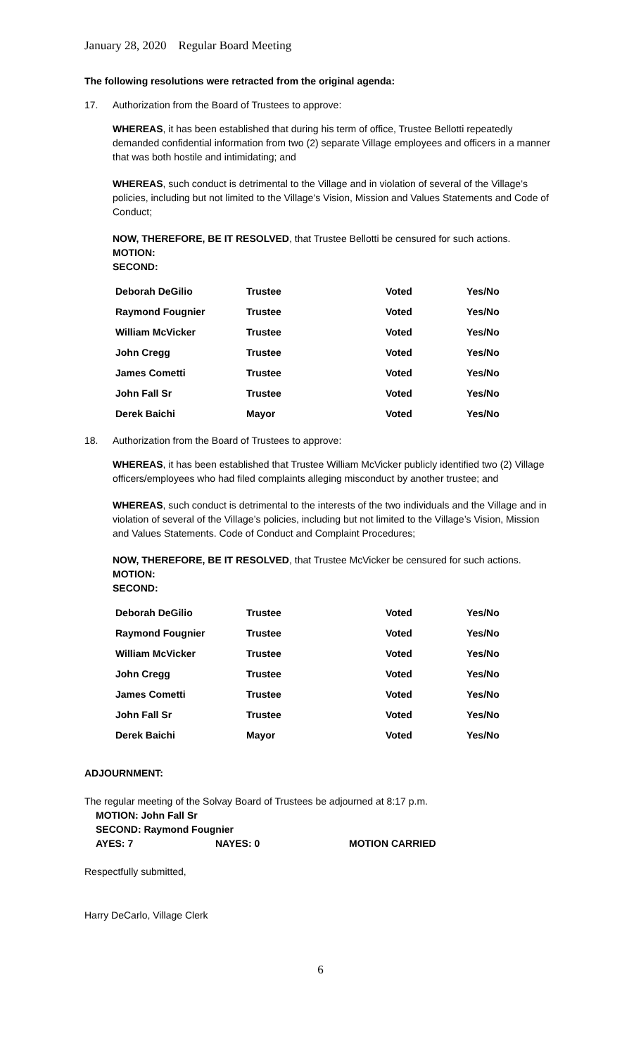January 28, 2020 Regular Board Meeting
The following resolutions were retracted from the original agenda:
17. Authorization from the Board of Trustees to approve:
WHEREAS, it has been established that during his term of office, Trustee Bellotti repeatedly demanded confidential information from two (2) separate Village employees and officers in a manner that was both hostile and intimidating; and
WHEREAS, such conduct is detrimental to the Village and in violation of several of the Village’s policies, including but not limited to the Village’s Vision, Mission and Values Statements and Code of Conduct;
NOW, THEREFORE, BE IT RESOLVED, that Trustee Bellotti be censured for such actions.
MOTION:
SECOND:
| Deborah DeGilio | Trustee | Voted | Yes/No |
| Raymond Fougnier | Trustee | Voted | Yes/No |
| William McVicker | Trustee | Voted | Yes/No |
| John Cregg | Trustee | Voted | Yes/No |
| James Cometti | Trustee | Voted | Yes/No |
| John Fall Sr | Trustee | Voted | Yes/No |
| Derek Baichi | Mayor | Voted | Yes/No |
18. Authorization from the Board of Trustees to approve:
WHEREAS, it has been established that Trustee William McVicker publicly identified two (2) Village officers/employees who had filed complaints alleging misconduct by another trustee; and
WHEREAS, such conduct is detrimental to the interests of the two individuals and the Village and in violation of several of the Village’s policies, including but not limited to the Village’s Vision, Mission and Values Statements. Code of Conduct and Complaint Procedures;
NOW, THEREFORE, BE IT RESOLVED, that Trustee McVicker be censured for such actions.
MOTION:
SECOND:
| Deborah DeGilio | Trustee | Voted | Yes/No |
| Raymond Fougnier | Trustee | Voted | Yes/No |
| William McVicker | Trustee | Voted | Yes/No |
| John Cregg | Trustee | Voted | Yes/No |
| James Cometti | Trustee | Voted | Yes/No |
| John Fall Sr | Trustee | Voted | Yes/No |
| Derek Baichi | Mayor | Voted | Yes/No |
ADJOURNMENT:
The regular meeting of the Solvay Board of Trustees be adjourned at 8:17 p.m.
MOTION: John Fall Sr
SECOND: Raymond Fougnier
AYES: 7 NAYES: 0 MOTION CARRIED
Respectfully submitted,
Harry DeCarlo, Village Clerk
6